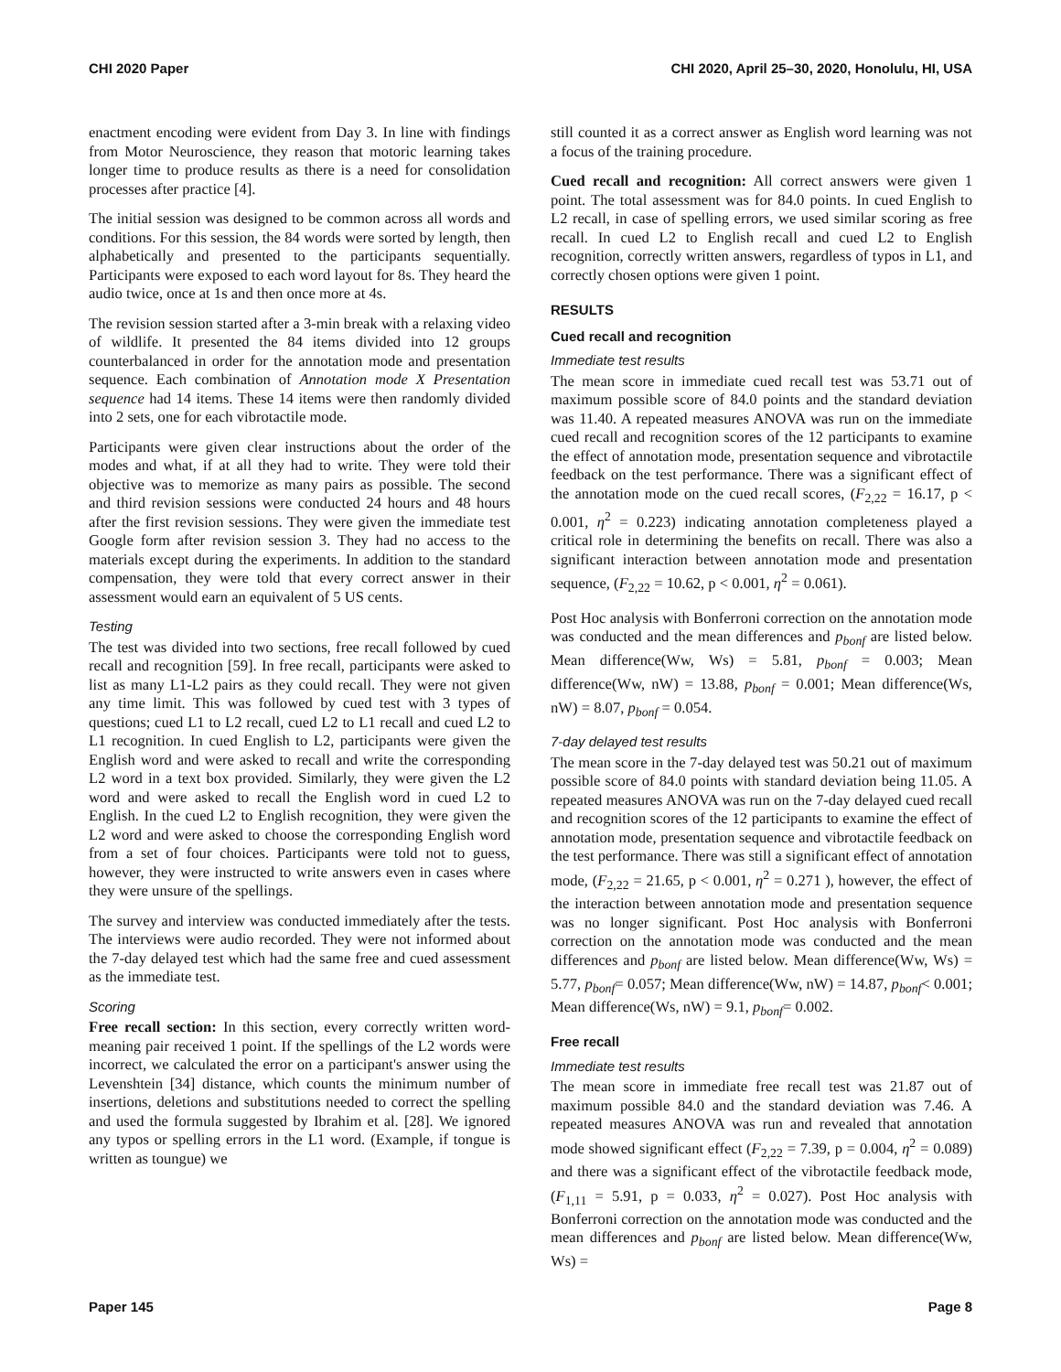CHI 2020 Paper CHI 2020, April 25–30, 2020, Honolulu, HI, USA
enactment encoding were evident from Day 3. In line with findings from Motor Neuroscience, they reason that motoric learning takes longer time to produce results as there is a need for consolidation processes after practice [4].
The initial session was designed to be common across all words and conditions. For this session, the 84 words were sorted by length, then alphabetically and presented to the participants sequentially. Participants were exposed to each word layout for 8s. They heard the audio twice, once at 1s and then once more at 4s.
The revision session started after a 3-min break with a relaxing video of wildlife. It presented the 84 items divided into 12 groups counterbalanced in order for the annotation mode and presentation sequence. Each combination of Annotation mode X Presentation sequence had 14 items. These 14 items were then randomly divided into 2 sets, one for each vibrotactile mode.
Participants were given clear instructions about the order of the modes and what, if at all they had to write. They were told their objective was to memorize as many pairs as possible. The second and third revision sessions were conducted 24 hours and 48 hours after the first revision sessions. They were given the immediate test Google form after revision session 3. They had no access to the materials except during the experiments. In addition to the standard compensation, they were told that every correct answer in their assessment would earn an equivalent of 5 US cents.
Testing
The test was divided into two sections, free recall followed by cued recall and recognition [59]. In free recall, participants were asked to list as many L1-L2 pairs as they could recall. They were not given any time limit. This was followed by cued test with 3 types of questions; cued L1 to L2 recall, cued L2 to L1 recall and cued L2 to L1 recognition. In cued English to L2, participants were given the English word and were asked to recall and write the corresponding L2 word in a text box provided. Similarly, they were given the L2 word and were asked to recall the English word in cued L2 to English. In the cued L2 to English recognition, they were given the L2 word and were asked to choose the corresponding English word from a set of four choices. Participants were told not to guess, however, they were instructed to write answers even in cases where they were unsure of the spellings.
The survey and interview was conducted immediately after the tests. The interviews were audio recorded. They were not informed about the 7-day delayed test which had the same free and cued assessment as the immediate test.
Scoring
Free recall section: In this section, every correctly written word-meaning pair received 1 point. If the spellings of the L2 words were incorrect, we calculated the error on a participant's answer using the Levenshtein [34] distance, which counts the minimum number of insertions, deletions and substitutions needed to correct the spelling and used the formula suggested by Ibrahim et al. [28]. We ignored any typos or spelling errors in the L1 word. (Example, if tongue is written as toungue) we
still counted it as a correct answer as English word learning was not a focus of the training procedure.
Cued recall and recognition: All correct answers were given 1 point. The total assessment was for 84.0 points. In cued English to L2 recall, in case of spelling errors, we used similar scoring as free recall. In cued L2 to English recall and cued L2 to English recognition, correctly written answers, regardless of typos in L1, and correctly chosen options were given 1 point.
RESULTS
Cued recall and recognition
Immediate test results
The mean score in immediate cued recall test was 53.71 out of maximum possible score of 84.0 points and the standard deviation was 11.40. A repeated measures ANOVA was run on the immediate cued recall and recognition scores of the 12 participants to examine the effect of annotation mode, presentation sequence and vibrotactile feedback on the test performance. There was a significant effect of the annotation mode on the cued recall scores, (F<sub>2,22</sub> = 16.17, p < 0.001, η<sup>2</sup> = 0.223) indicating annotation completeness played a critical role in determining the benefits on recall. There was also a significant interaction between annotation mode and presentation sequence, (F<sub>2,22</sub> = 10.62, p < 0.001, η<sup>2</sup> = 0.061).
Post Hoc analysis with Bonferroni correction on the annotation mode was conducted and the mean differences and p<sub>bonf</sub> are listed below. Mean difference(Ww, Ws) = 5.81, p<sub>bonf</sub> = 0.003; Mean difference(Ww, nW) = 13.88, p<sub>bonf</sub> = 0.001; Mean difference(Ws, nW) = 8.07, p<sub>bonf</sub> = 0.054.
7-day delayed test results
The mean score in the 7-day delayed test was 50.21 out of maximum possible score of 84.0 points with standard deviation being 11.05. A repeated measures ANOVA was run on the 7-day delayed cued recall and recognition scores of the 12 participants to examine the effect of annotation mode, presentation sequence and vibrotactile feedback on the test performance. There was still a significant effect of annotation mode, (F<sub>2,22</sub> = 21.65, p < 0.001, η<sup>2</sup> = 0.271 ), however, the effect of the interaction between annotation mode and presentation sequence was no longer significant. Post Hoc analysis with Bonferroni correction on the annotation mode was conducted and the mean differences and p<sub>bonf</sub> are listed below. Mean difference(Ww, Ws) = 5.77, p<sub>bonf</sub>= 0.057; Mean difference(Ww, nW) = 14.87, p<sub>bonf</sub>< 0.001; Mean difference(Ws, nW) = 9.1, p<sub>bonf</sub>= 0.002.
Free recall
Immediate test results
The mean score in immediate free recall test was 21.87 out of maximum possible 84.0 and the standard deviation was 7.46. A repeated measures ANOVA was run and revealed that annotation mode showed significant effect (F<sub>2,22</sub> = 7.39, p = 0.004, η<sup>2</sup> = 0.089) and there was a significant effect of the vibrotactile feedback mode, (F<sub>1,11</sub> = 5.91, p = 0.033, η<sup>2</sup> = 0.027). Post Hoc analysis with Bonferroni correction on the annotation mode was conducted and the mean differences and p<sub>bonf</sub> are listed below. Mean difference(Ww, Ws) =
Paper 145 Page 8